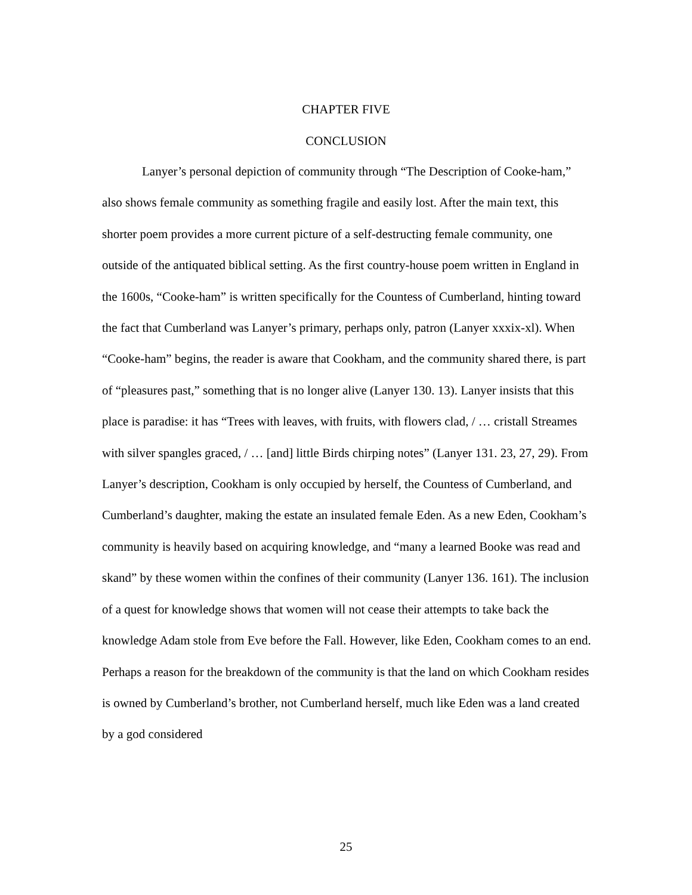CHAPTER FIVE
CONCLUSION
Lanyer’s personal depiction of community through “The Description of Cooke-ham,” also shows female community as something fragile and easily lost. After the main text, this shorter poem provides a more current picture of a self-destructing female community, one outside of the antiquated biblical setting. As the first country-house poem written in England in the 1600s, “Cooke-ham” is written specifically for the Countess of Cumberland, hinting toward the fact that Cumberland was Lanyer’s primary, perhaps only, patron (Lanyer xxxix-xl). When “Cooke-ham” begins, the reader is aware that Cookham, and the community shared there, is part of “pleasures past,” something that is no longer alive (Lanyer 130. 13). Lanyer insists that this place is paradise: it has “Trees with leaves, with fruits, with flowers clad, / … cristall Streames with silver spangles graced, / … [and] little Birds chirping notes” (Lanyer 131. 23, 27, 29). From Lanyer’s description, Cookham is only occupied by herself, the Countess of Cumberland, and Cumberland’s daughter, making the estate an insulated female Eden. As a new Eden, Cookham’s community is heavily based on acquiring knowledge, and “many a learned Booke was read and skand” by these women within the confines of their community (Lanyer 136. 161). The inclusion of a quest for knowledge shows that women will not cease their attempts to take back the knowledge Adam stole from Eve before the Fall. However, like Eden, Cookham comes to an end. Perhaps a reason for the breakdown of the community is that the land on which Cookham resides is owned by Cumberland’s brother, not Cumberland herself, much like Eden was a land created by a god considered
25